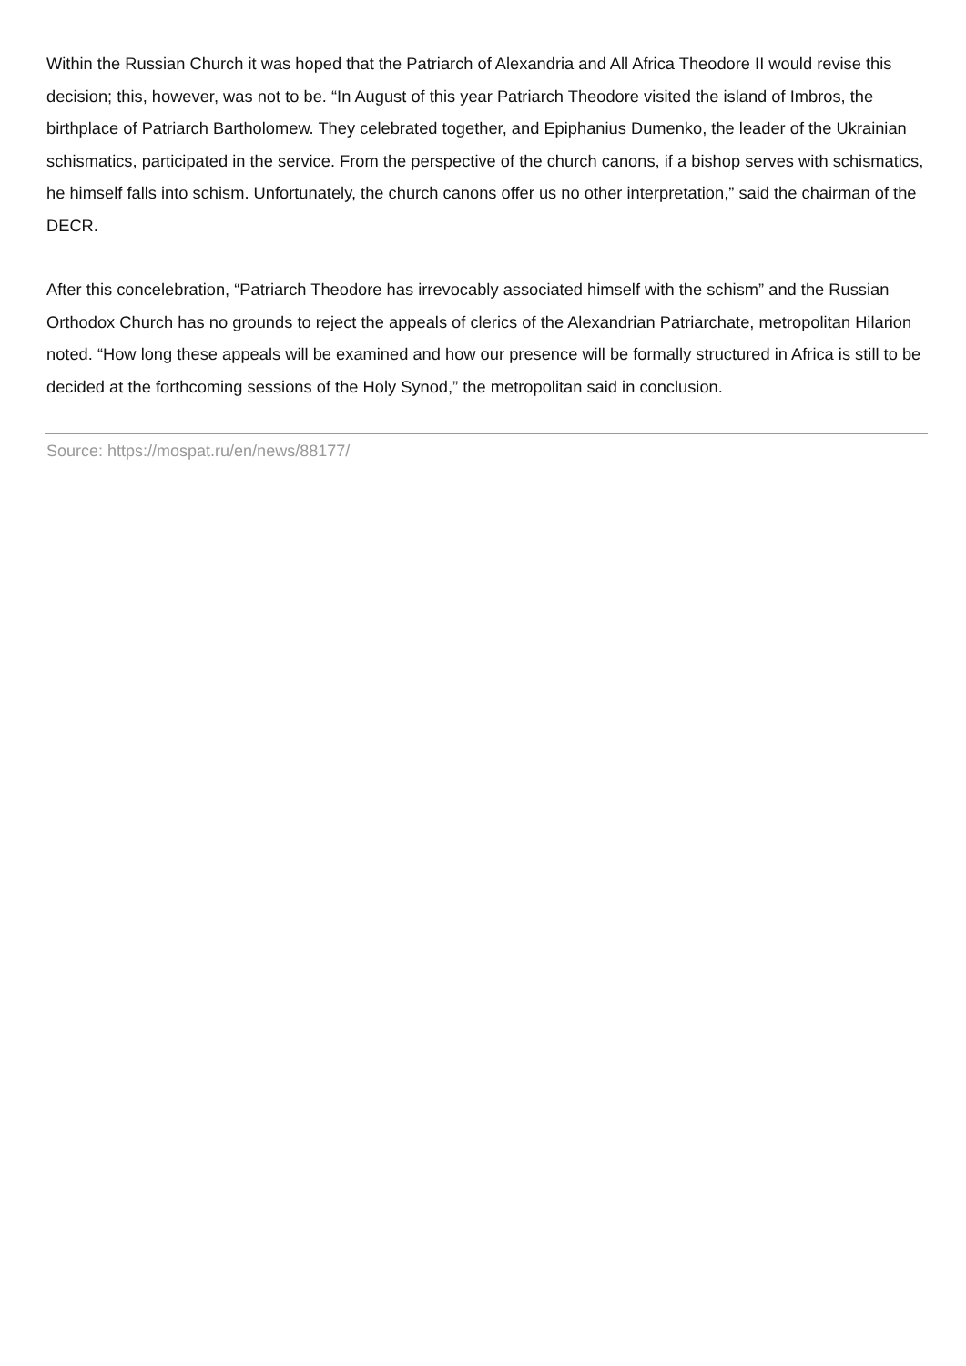Within the Russian Church it was hoped that the Patriarch of Alexandria and All Africa Theodore II would revise this decision; this, however, was not to be. “In August of this year Patriarch Theodore visited the island of Imbros, the birthplace of Patriarch Bartholomew. They celebrated together, and Epiphanius Dumenko, the leader of the Ukrainian schismatics, participated in the service. From the perspective of the church canons, if a bishop serves with schismatics, he himself falls into schism. Unfortunately, the church canons offer us no other interpretation,” said the chairman of the DECR.
After this concelebration, “Patriarch Theodore has irrevocably associated himself with the schism” and the Russian Orthodox Church has no grounds to reject the appeals of clerics of the Alexandrian Patriarchate, metropolitan Hilarion noted. “How long these appeals will be examined and how our presence will be formally structured in Africa is still to be decided at the forthcoming sessions of the Holy Synod,” the metropolitan said in conclusion.
Source: https://mospat.ru/en/news/88177/